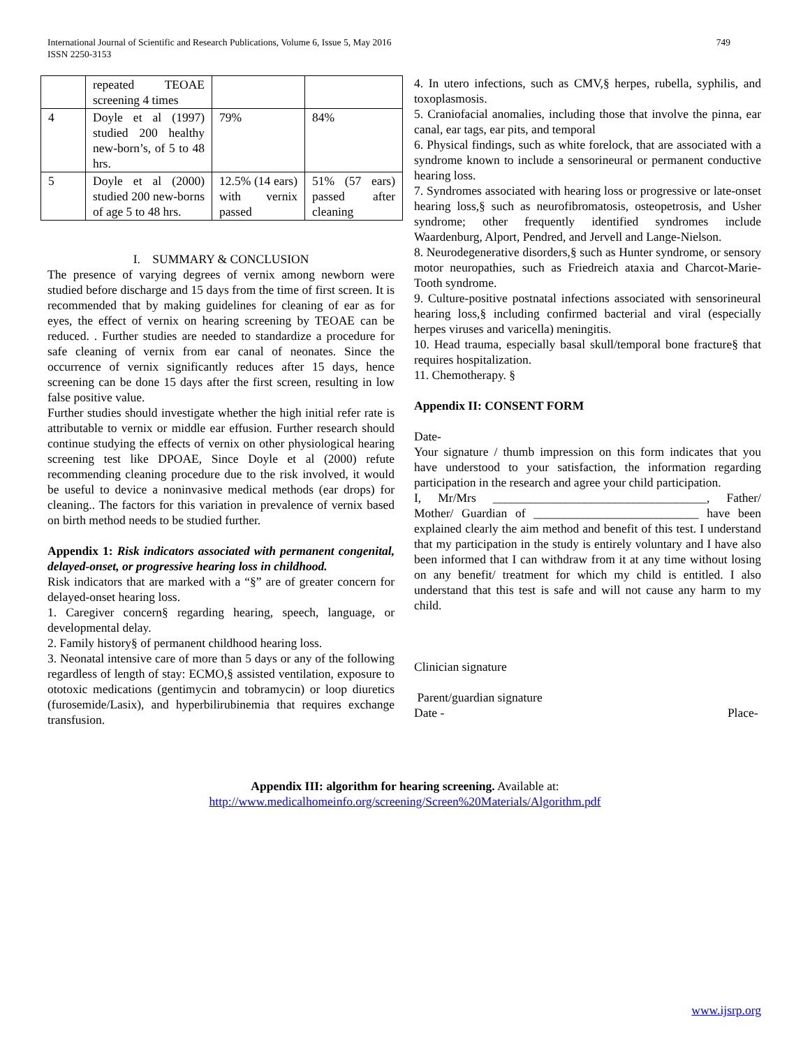International Journal of Scientific and Research Publications, Volume 6, Issue 5, May 2016
ISSN 2250-3153 749
| | repeated TEOAE screening 4 times | | |
| 4 | Doyle et al (1997) studied 200 healthy new-born’s, of 5 to 48 hrs. | 79% | 84% |
| 5 | Doyle et al (2000) studied 200 new-borns of age 5 to 48 hrs. | 12.5% (14 ears) with vernix passed | 51% (57 ears) passed after cleaning |
I. SUMMARY & CONCLUSION
The presence of varying degrees of vernix among newborn were studied before discharge and 15 days from the time of first screen. It is recommended that by making guidelines for cleaning of ear as for eyes, the effect of vernix on hearing screening by TEOAE can be reduced. . Further studies are needed to standardize a procedure for safe cleaning of vernix from ear canal of neonates. Since the occurrence of vernix significantly reduces after 15 days, hence screening can be done 15 days after the first screen, resulting in low false positive value.
Further studies should investigate whether the high initial refer rate is attributable to vernix or middle ear effusion. Further research should continue studying the effects of vernix on other physiological hearing screening test like DPOAE, Since Doyle et al (2000) refute recommending cleaning procedure due to the risk involved, it would be useful to device a noninvasive medical methods (ear drops) for cleaning.. The factors for this variation in prevalence of vernix based on birth method needs to be studied further.
Appendix 1: Risk indicators associated with permanent congenital, delayed-onset, or progressive hearing loss in childhood.
Risk indicators that are marked with a “§” are of greater concern for delayed-onset hearing loss.
1. Caregiver concern§ regarding hearing, speech, language, or developmental delay.
2. Family history§ of permanent childhood hearing loss.
3. Neonatal intensive care of more than 5 days or any of the following regardless of length of stay: ECMO,§ assisted ventilation, exposure to ototoxic medications (gentimycin and tobramycin) or loop diuretics (furosemide/Lasix), and hyperbilirubinemia that requires exchange transfusion.
4. In utero infections, such as CMV,§ herpes, rubella, syphilis, and toxoplasmosis.
5. Craniofacial anomalies, including those that involve the pinna, ear canal, ear tags, ear pits, and temporal
6. Physical findings, such as white forelock, that are associated with a syndrome known to include a sensorineural or permanent conductive hearing loss.
7. Syndromes associated with hearing loss or progressive or late-onset hearing loss,§ such as neurofibromatosis, osteopetrosis, and Usher syndrome; other frequently identified syndromes include Waardenburg, Alport, Pendred, and Jervell and Lange-Nielson.
8. Neurodegenerative disorders,§ such as Hunter syndrome, or sensory motor neuropathies, such as Friedreich ataxia and Charcot-Marie-Tooth syndrome.
9. Culture-positive postnatal infections associated with sensorineural hearing loss,§ including confirmed bacterial and viral (especially herpes viruses and varicella) meningitis.
10. Head trauma, especially basal skull/temporal bone fracture§ that requires hospitalization.
11. Chemotherapy. §
Appendix II: CONSENT FORM
Date-
Your signature / thumb impression on this form indicates that you have understood to your satisfaction, the information regarding participation in the research and agree your child participation.
I, Mr/Mrs ___________________________________, Father/ Mother/ Guardian of ___________________________ have been explained clearly the aim method and benefit of this test. I understand that my participation in the study is entirely voluntary and I have also been informed that I can withdraw from it at any time without losing on any benefit/ treatment for which my child is entitled. I also understand that this test is safe and will not cause any harm to my child.
Clinician signature
Parent/guardian signature
Date - Place-
Appendix III: algorithm for hearing screening. Available at:
http://www.medicalhomeinfo.org/screening/Screen%20Materials/Algorithm.pdf
www.ijsrp.org